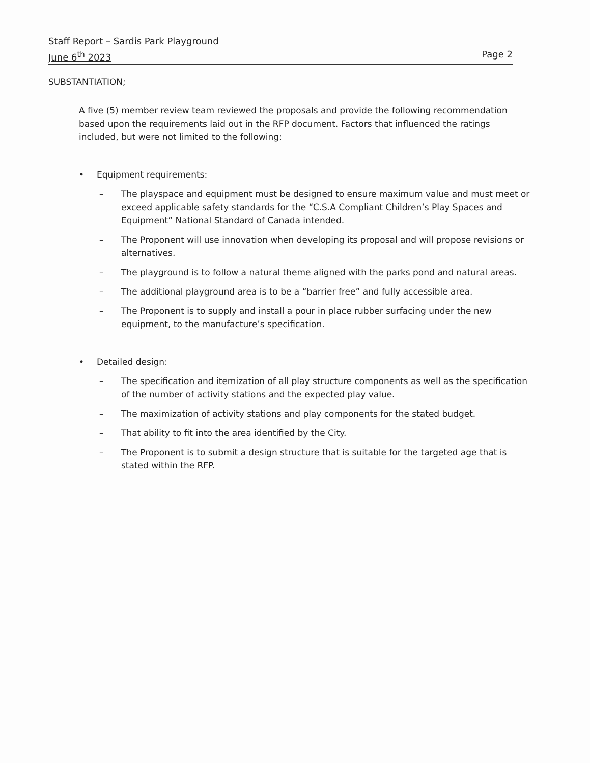Staff Report – Sardis Park Playground
June 6<sup>th</sup> 2023 Page 2
SUBSTANTIATION;
A five (5) member review team reviewed the proposals and provide the following recommendation based upon the requirements laid out in the RFP document. Factors that influenced the ratings included, but were not limited to the following:
• Equipment requirements:
– The playspace and equipment must be designed to ensure maximum value and must meet or exceed applicable safety standards for the “C.S.A Compliant Children’s Play Spaces and Equipment” National Standard of Canada intended.
– The Proponent will use innovation when developing its proposal and will propose revisions or alternatives.
– The playground is to follow a natural theme aligned with the parks pond and natural areas.
– The additional playground area is to be a “barrier free” and fully accessible area.
– The Proponent is to supply and install a pour in place rubber surfacing under the new equipment, to the manufacture’s specification.
• Detailed design:
– The specification and itemization of all play structure components as well as the specification of the number of activity stations and the expected play value.
– The maximization of activity stations and play components for the stated budget.
– That ability to fit into the area identified by the City.
– The Proponent is to submit a design structure that is suitable for the targeted age that is stated within the RFP.